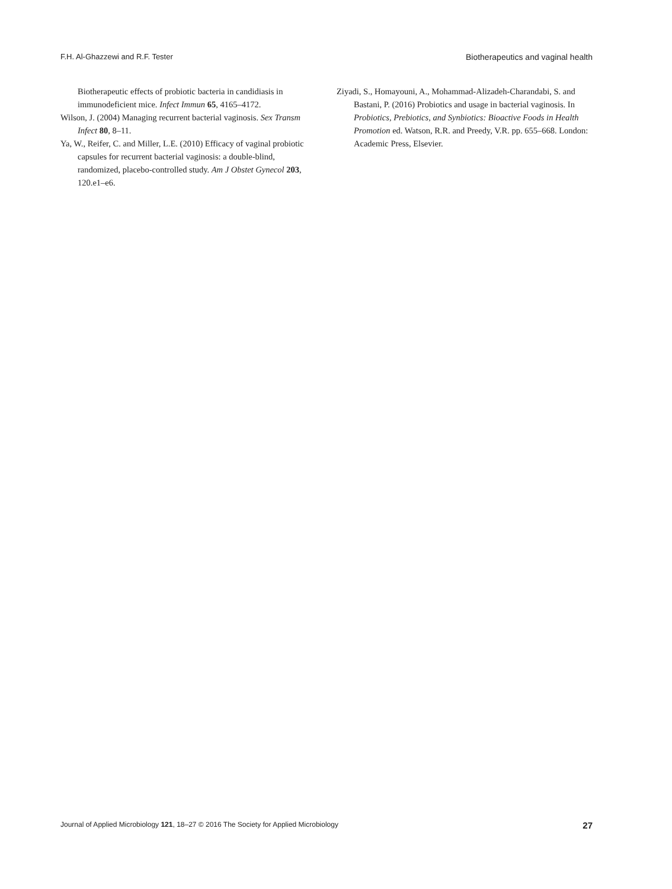F.H. Al-Ghazzewi and R.F. Tester Biotherapeutics and vaginal health
Biotherapeutic effects of probiotic bacteria in candidiasis in immunodeficient mice. Infect Immun 65, 4165–4172.
Wilson, J. (2004) Managing recurrent bacterial vaginosis. Sex Transm Infect 80, 8–11.
Ya, W., Reifer, C. and Miller, L.E. (2010) Efficacy of vaginal probiotic capsules for recurrent bacterial vaginosis: a double-blind, randomized, placebo-controlled study. Am J Obstet Gynecol 203, 120.e1–e6.
Ziyadi, S., Homayouni, A., Mohammad-Alizadeh-Charandabi, S. and Bastani, P. (2016) Probiotics and usage in bacterial vaginosis. In Probiotics, Prebiotics, and Synbiotics: Bioactive Foods in Health Promotion ed. Watson, R.R. and Preedy, V.R. pp. 655–668. London: Academic Press, Elsevier.
Journal of Applied Microbiology 121, 18–27 © 2016 The Society for Applied Microbiology 27